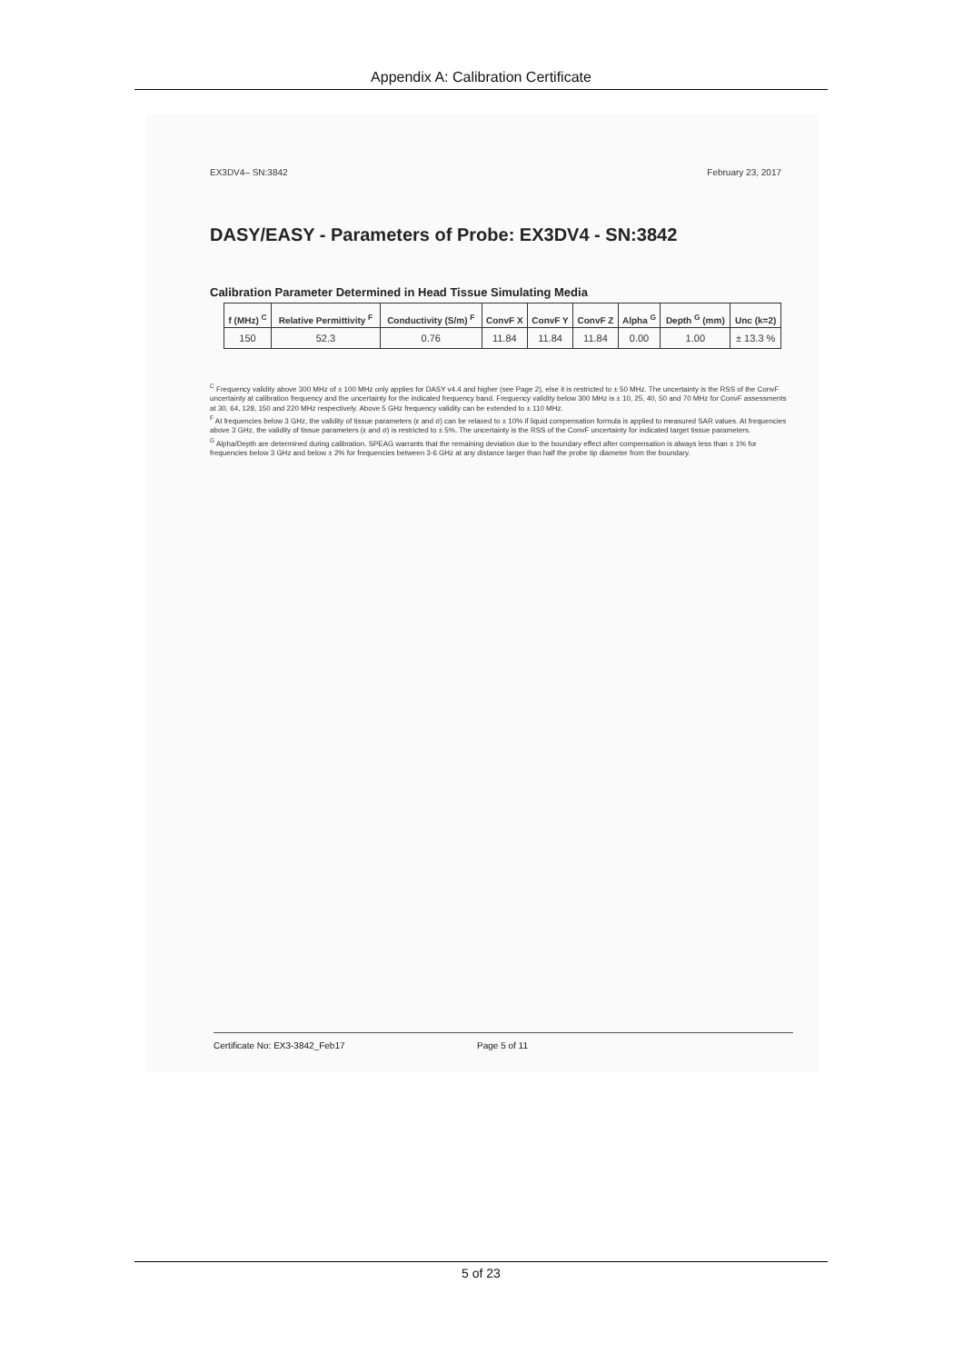Appendix A: Calibration Certificate
EX3DV4– SN:3842 February 23, 2017
DASY/EASY - Parameters of Probe: EX3DV4 - SN:3842
Calibration Parameter Determined in Head Tissue Simulating Media
| f (MHz) <sup>C</sup> | Relative Permittivity <sup>F</sup> | Conductivity (S/m) <sup>F</sup> | ConvF X | ConvF Y | ConvF Z | Alpha <sup>G</sup> | Depth <sup>G</sup> (mm) | Unc (k=2) |
| --- | --- | --- | --- | --- | --- | --- | --- | --- |
| 150 | 52.3 | 0.76 | 11.84 | 11.84 | 11.84 | 0.00 | 1.00 | ± 13.3 % |
<sup>C</sup> Frequency validity above 300 MHz of ± 100 MHz only applies for DASY v4.4 and higher (see Page 2), else it is restricted to ± 50 MHz. The uncertainty is the RSS of the ConvF uncertainty at calibration frequency and the uncertainty for the indicated frequency band. Frequency validity below 300 MHz is ± 10, 25, 40, 50 and 70 MHz for ConvF assessments at 30, 64, 128, 150 and 220 MHz respectively. Above 5 GHz frequency validity can be extended to ± 110 MHz.
<sup>F</sup> At frequencies below 3 GHz, the validity of tissue parameters (ε and σ) can be relaxed to ± 10% if liquid compensation formula is applied to measured SAR values. At frequencies above 3 GHz, the validity of tissue parameters (ε and σ) is restricted to ± 5%. The uncertainty is the RSS of the ConvF uncertainty for indicated target tissue parameters.
<sup>G</sup> Alpha/Depth are determined during calibration. SPEAG warrants that the remaining deviation due to the boundary effect after compensation is always less than ± 1% for frequencies below 3 GHz and below ± 2% for frequencies between 3-6 GHz at any distance larger than half the probe tip diameter from the boundary.
Certificate No: EX3-3842_Feb17 Page 5 of 11
5 of 23